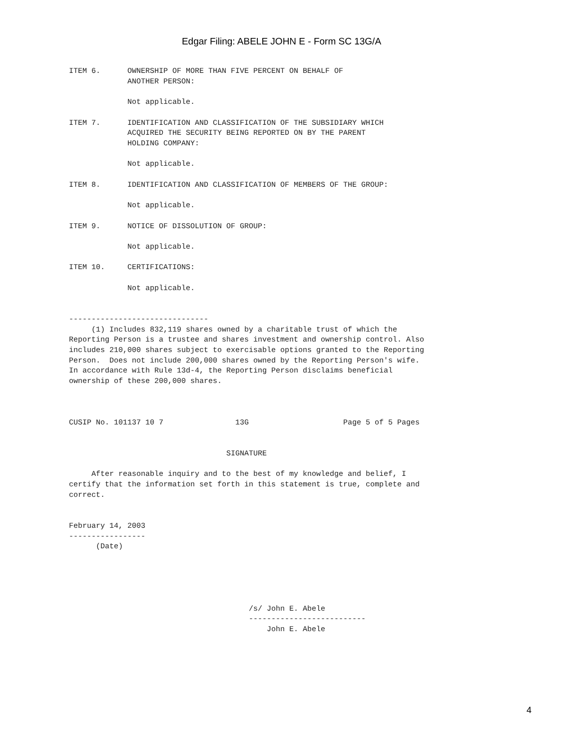Edgar Filing: ABELE JOHN E - Form SC 13G/A
ITEM 6.      OWNERSHIP OF MORE THAN FIVE PERCENT ON BEHALF OF
             ANOTHER PERSON:

             Not applicable.

ITEM 7.      IDENTIFICATION AND CLASSIFICATION OF THE SUBSIDIARY WHICH
             ACQUIRED THE SECURITY BEING REPORTED ON BY THE PARENT
             HOLDING COMPANY:

             Not applicable.

ITEM 8.      IDENTIFICATION AND CLASSIFICATION OF MEMBERS OF THE GROUP:

             Not applicable.

ITEM 9.      NOTICE OF DISSOLUTION OF GROUP:

             Not applicable.

ITEM 10.     CERTIFICATIONS:

             Not applicable.


-------------------------------
     (1) Includes 832,119 shares owned by a charitable trust of which the
Reporting Person is a trustee and shares investment and ownership control. Also
includes 210,000 shares subject to exercisable options granted to the Reporting
Person.  Does not include 200,000 shares owned by the Reporting Person's wife.
In accordance with Rule 13d-4, the Reporting Person disclaims beneficial
ownership of these 200,000 shares.



CUSIP No. 101137 10 7                13G                     Page 5 of 5 Pages


                                   SIGNATURE

     After reasonable inquiry and to the best of my knowledge and belief, I
certify that the information set forth in this statement is true, complete and
correct.


February 14, 2003
-----------------
      (Date)





                                        /s/ John E. Abele
                                        --------------------------
                                            John E. Abele
4